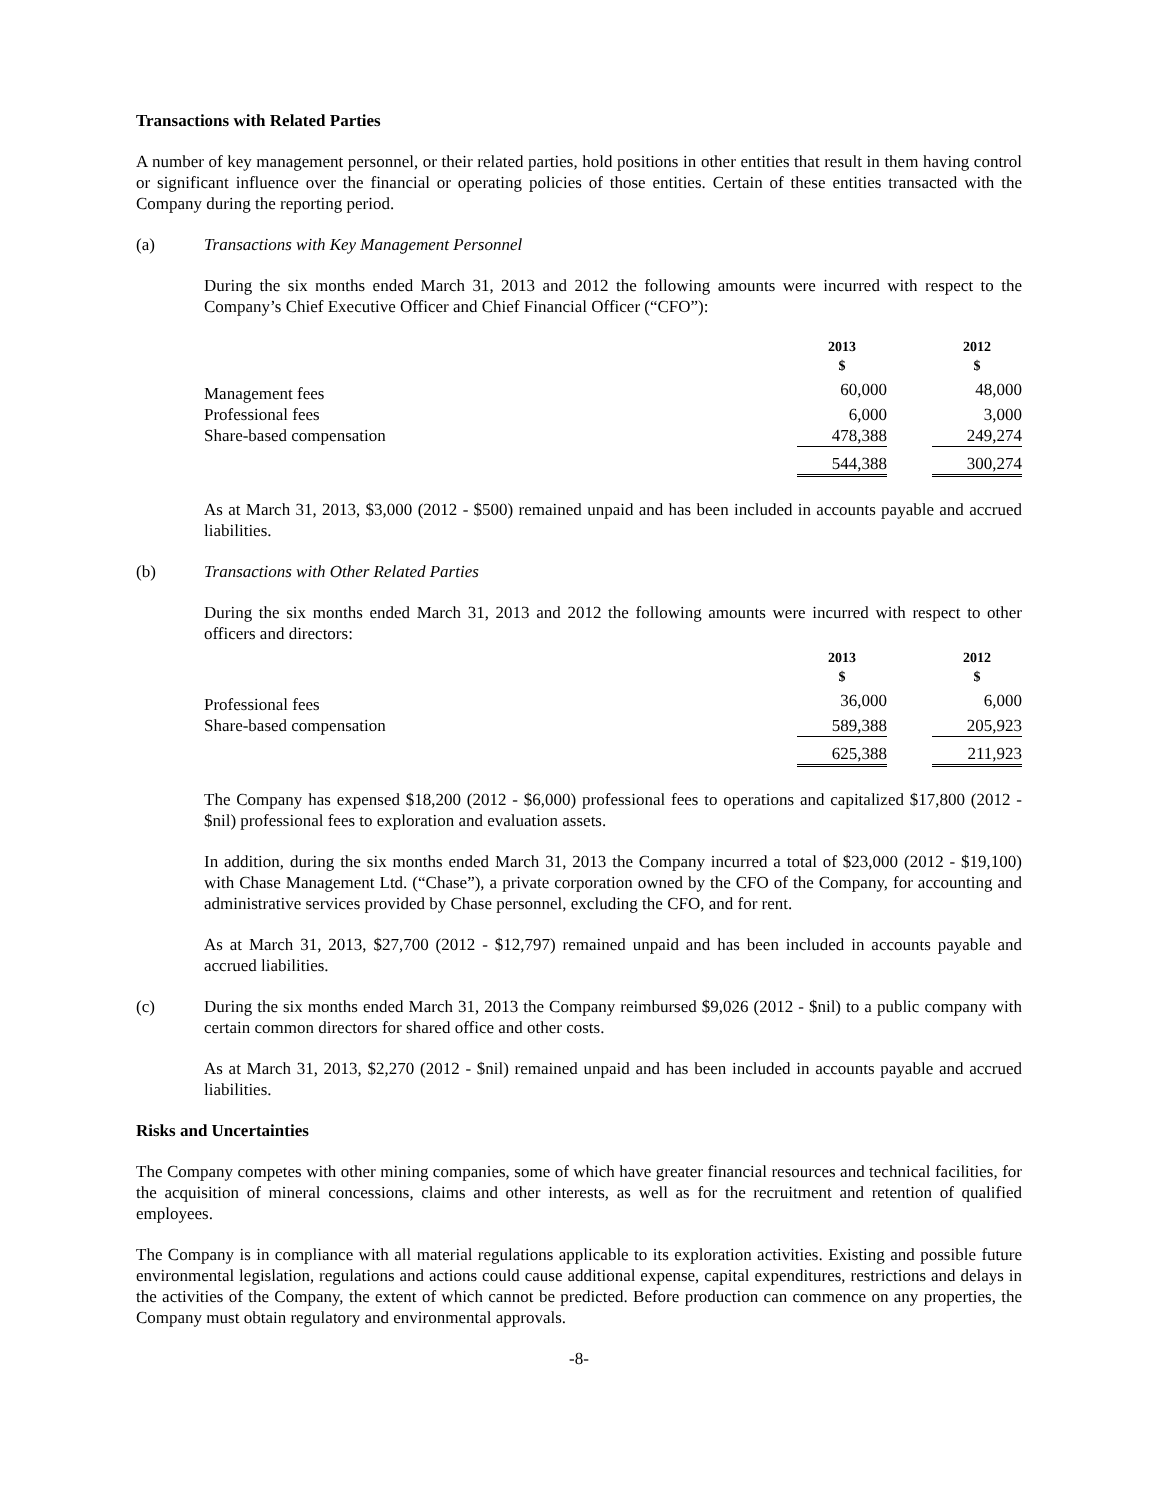Transactions with Related Parties
A number of key management personnel, or their related parties, hold positions in other entities that result in them having control or significant influence over the financial or operating policies of those entities. Certain of these entities transacted with the Company during the reporting period.
(a) Transactions with Key Management Personnel
During the six months ended March 31, 2013 and 2012 the following amounts were incurred with respect to the Company’s Chief Executive Officer and Chief Financial Officer (“CFO”):
| | 2013 $ | | 2012 $ |
| Management fees | 60,000 | | 48,000 |
| Professional fees | 6,000 | | 3,000 |
| Share-based compensation | 478,388 | | 249,274 |
| | 544,388 | | 300,274 |
As at March 31, 2013, $3,000 (2012 - $500) remained unpaid and has been included in accounts payable and accrued liabilities.
(b) Transactions with Other Related Parties
During the six months ended March 31, 2013 and 2012 the following amounts were incurred with respect to other officers and directors:
| | 2013 $ | | 2012 $ |
| Professional fees | 36,000 | | 6,000 |
| Share-based compensation | 589,388 | | 205,923 |
| | 625,388 | | 211,923 |
The Company has expensed $18,200 (2012 - $6,000) professional fees to operations and capitalized $17,800 (2012 - $nil) professional fees to exploration and evaluation assets.
In addition, during the six months ended March 31, 2013 the Company incurred a total of $23,000 (2012 - $19,100) with Chase Management Ltd. (“Chase”), a private corporation owned by the CFO of the Company, for accounting and administrative services provided by Chase personnel, excluding the CFO, and for rent.
As at March 31, 2013, $27,700 (2012 - $12,797) remained unpaid and has been included in accounts payable and accrued liabilities.
(c) During the six months ended March 31, 2013 the Company reimbursed $9,026 (2012 - $nil) to a public company with certain common directors for shared office and other costs.
As at March 31, 2013, $2,270 (2012 - $nil) remained unpaid and has been included in accounts payable and accrued liabilities.
Risks and Uncertainties
The Company competes with other mining companies, some of which have greater financial resources and technical facilities, for the acquisition of mineral concessions, claims and other interests, as well as for the recruitment and retention of qualified employees.
The Company is in compliance with all material regulations applicable to its exploration activities. Existing and possible future environmental legislation, regulations and actions could cause additional expense, capital expenditures, restrictions and delays in the activities of the Company, the extent of which cannot be predicted. Before production can commence on any properties, the Company must obtain regulatory and environmental approvals.
-8-